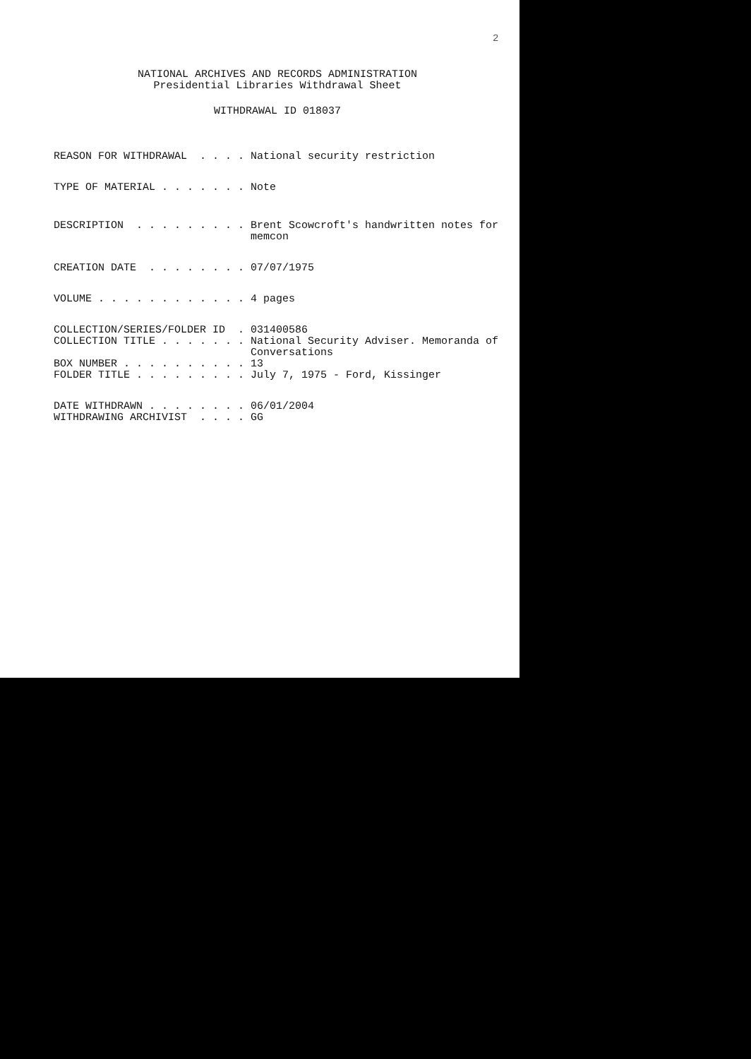2
NATIONAL ARCHIVES AND RECORDS ADMINISTRATION
Presidential Libraries Withdrawal Sheet
WITHDRAWAL ID 018037
REASON FOR WITHDRAWAL . . . . National security restriction
TYPE OF MATERIAL . . . . . . . Note
DESCRIPTION . . . . . . . . . Brent Scowcroft's handwritten notes for memcon
CREATION DATE . . . . . . . . 07/07/1975
VOLUME . . . . . . . . . . . . 4 pages
COLLECTION/SERIES/FOLDER ID . 031400586 COLLECTION TITLE . . . . . . . National Security Adviser. Memoranda of Conversations BOX NUMBER . . . . . . . . . . 13 FOLDER TITLE . . . . . . . . . July 7, 1975 - Ford, Kissinger
DATE WITHDRAWN . . . . . . . . 06/01/2004 WITHDRAWING ARCHIVIST . . . . GG